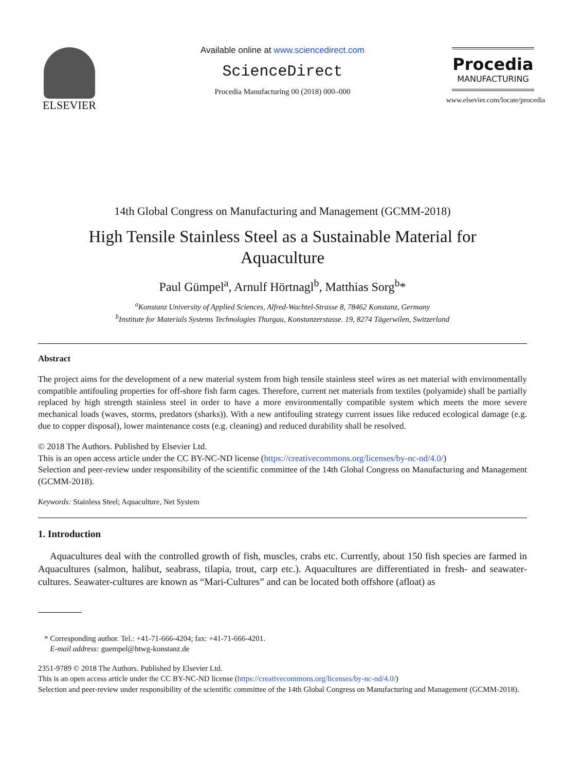ELSEVIER
Available online at www.sciencedirect.com
ScienceDirect
Procedia Manufacturing 00 (2018) 000–000
Procedia
MANUFACTURING
www.elsevier.com/locate/procedia
14th Global Congress on Manufacturing and Management (GCMM-2018)
High Tensile Stainless Steel as a Sustainable Material for
Aquaculture
Paul Gümpel<sup>a</sup>, Arnulf Hörtnagl<sup>b</sup>, Matthias Sorg<sup>b</sup>*
<sup>a</sup> Konstanz University of Applied Sciences, Alfred-Wachtel-Strasse 8, 78462 Konstanz, Germany
<sup>b</sup> Institute for Materials Systems Technologies Thurgau, Konstanzerstasse. 19, 8274 Tägerwilen, Switzerland
Abstract
The project aims for the development of a new material system from high tensile stainless steel wires as net material with environmentally compatible antifouling properties for off-shore fish farm cages. Therefore, current net materials from textiles (polyamide) shall be partially replaced by high strength stainless steel in order to have a more environmentally compatible system which meets the more severe mechanical loads (waves, storms, predators (sharks)). With a new antifouling strategy current issues like reduced ecological damage (e.g. due to copper disposal), lower maintenance costs (e.g. cleaning) and reduced durability shall be resolved.
© 2018 The Authors. Published by Elsevier Ltd.
This is an open access article under the CC BY-NC-ND license (https://creativecommons.org/licenses/by-nc-nd/4.0/)
Selection and peer-review under responsibility of the scientific committee of the 14th Global Congress on Manufacturing and Management (GCMM-2018).
Keywords: Stainless Steel; Aquaculture, Net System
1. Introduction
Aquacultures deal with the controlled growth of fish, muscles, crabs etc. Currently, about 150 fish species are farmed in Aquacultures (salmon, halibut, seabrass, tilapia, trout, carp etc.). Aquacultures are differentiated in fresh- and seawater-cultures. Seawater-cultures are known as “Mari-Cultures” and can be located both offshore (afloat) as
* Corresponding author. Tel.: +41-71-666-4204; fax: +41-71-666-4201.
E-mail address: guempel@htwg-konstanz.de
2351-9789 © 2018 The Authors. Published by Elsevier Ltd.
This is an open access article under the CC BY-NC-ND license (https://creativecommons.org/licenses/by-nc-nd/4.0/)
Selection and peer-review under responsibility of the scientific committee of the 14th Global Congress on Manufacturing and Management (GCMM-2018).